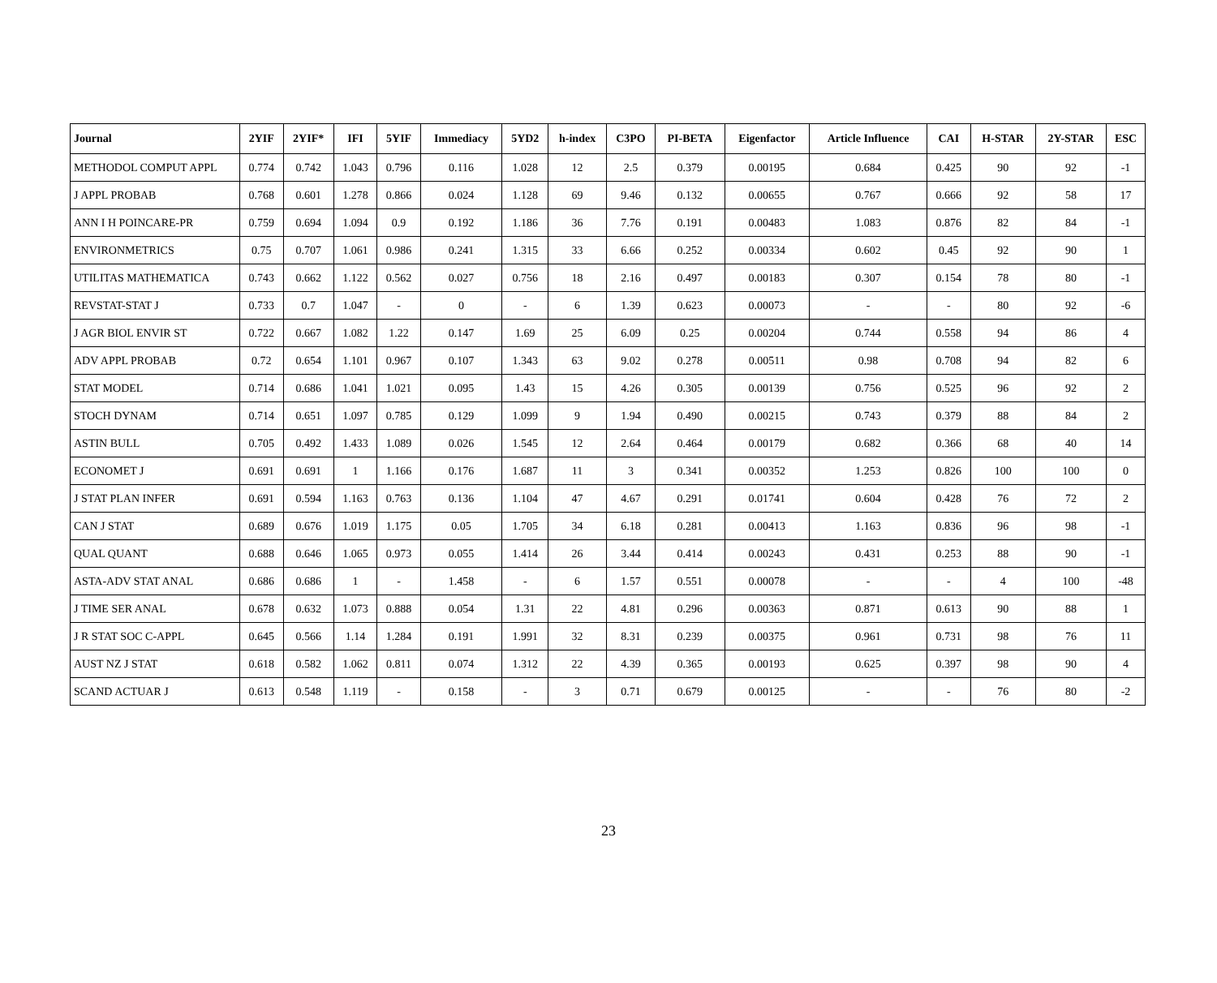| Journal | 2YIF | 2YIF* | IFI | 5YIF | Immediacy | 5YD2 | h-index | C3PO | PI-BETA | Eigenfactor | Article Influence | CAI | H-STAR | 2Y-STAR | ESC |
| --- | --- | --- | --- | --- | --- | --- | --- | --- | --- | --- | --- | --- | --- | --- | --- |
| METHODOL COMPUT APPL | 0.774 | 0.742 | 1.043 | 0.796 | 0.116 | 1.028 | 12 | 2.5 | 0.379 | 0.00195 | 0.684 | 0.425 | 90 | 92 | -1 |
| J APPL PROBAB | 0.768 | 0.601 | 1.278 | 0.866 | 0.024 | 1.128 | 69 | 9.46 | 0.132 | 0.00655 | 0.767 | 0.666 | 92 | 58 | 17 |
| ANN I H POINCARE-PR | 0.759 | 0.694 | 1.094 | 0.9 | 0.192 | 1.186 | 36 | 7.76 | 0.191 | 0.00483 | 1.083 | 0.876 | 82 | 84 | -1 |
| ENVIRONMETRICS | 0.75 | 0.707 | 1.061 | 0.986 | 0.241 | 1.315 | 33 | 6.66 | 0.252 | 0.00334 | 0.602 | 0.45 | 92 | 90 | 1 |
| UTILITAS MATHEMATICA | 0.743 | 0.662 | 1.122 | 0.562 | 0.027 | 0.756 | 18 | 2.16 | 0.497 | 0.00183 | 0.307 | 0.154 | 78 | 80 | -1 |
| REVSTAT-STAT J | 0.733 | 0.7 | 1.047 | - | 0 | - | 6 | 1.39 | 0.623 | 0.00073 | - | - | 80 | 92 | -6 |
| J AGR BIOL ENVIR ST | 0.722 | 0.667 | 1.082 | 1.22 | 0.147 | 1.69 | 25 | 6.09 | 0.25 | 0.00204 | 0.744 | 0.558 | 94 | 86 | 4 |
| ADV APPL PROBAB | 0.72 | 0.654 | 1.101 | 0.967 | 0.107 | 1.343 | 63 | 9.02 | 0.278 | 0.00511 | 0.98 | 0.708 | 94 | 82 | 6 |
| STAT MODEL | 0.714 | 0.686 | 1.041 | 1.021 | 0.095 | 1.43 | 15 | 4.26 | 0.305 | 0.00139 | 0.756 | 0.525 | 96 | 92 | 2 |
| STOCH DYNAM | 0.714 | 0.651 | 1.097 | 0.785 | 0.129 | 1.099 | 9 | 1.94 | 0.490 | 0.00215 | 0.743 | 0.379 | 88 | 84 | 2 |
| ASTIN BULL | 0.705 | 0.492 | 1.433 | 1.089 | 0.026 | 1.545 | 12 | 2.64 | 0.464 | 0.00179 | 0.682 | 0.366 | 68 | 40 | 14 |
| ECONOMET J | 0.691 | 0.691 | 1 | 1.166 | 0.176 | 1.687 | 11 | 3 | 0.341 | 0.00352 | 1.253 | 0.826 | 100 | 100 | 0 |
| J STAT PLAN INFER | 0.691 | 0.594 | 1.163 | 0.763 | 0.136 | 1.104 | 47 | 4.67 | 0.291 | 0.01741 | 0.604 | 0.428 | 76 | 72 | 2 |
| CAN J STAT | 0.689 | 0.676 | 1.019 | 1.175 | 0.05 | 1.705 | 34 | 6.18 | 0.281 | 0.00413 | 1.163 | 0.836 | 96 | 98 | -1 |
| QUAL QUANT | 0.688 | 0.646 | 1.065 | 0.973 | 0.055 | 1.414 | 26 | 3.44 | 0.414 | 0.00243 | 0.431 | 0.253 | 88 | 90 | -1 |
| ASTA-ADV STAT ANAL | 0.686 | 0.686 | 1 | - | 1.458 | - | 6 | 1.57 | 0.551 | 0.00078 | - | - | 4 | 100 | -48 |
| J TIME SER ANAL | 0.678 | 0.632 | 1.073 | 0.888 | 0.054 | 1.31 | 22 | 4.81 | 0.296 | 0.00363 | 0.871 | 0.613 | 90 | 88 | 1 |
| J R STAT SOC C-APPL | 0.645 | 0.566 | 1.14 | 1.284 | 0.191 | 1.991 | 32 | 8.31 | 0.239 | 0.00375 | 0.961 | 0.731 | 98 | 76 | 11 |
| AUST NZ J STAT | 0.618 | 0.582 | 1.062 | 0.811 | 0.074 | 1.312 | 22 | 4.39 | 0.365 | 0.00193 | 0.625 | 0.397 | 98 | 90 | 4 |
| SCAND ACTUAR J | 0.613 | 0.548 | 1.119 | - | 0.158 | - | 3 | 0.71 | 0.679 | 0.00125 | - | - | 76 | 80 | -2 |
23